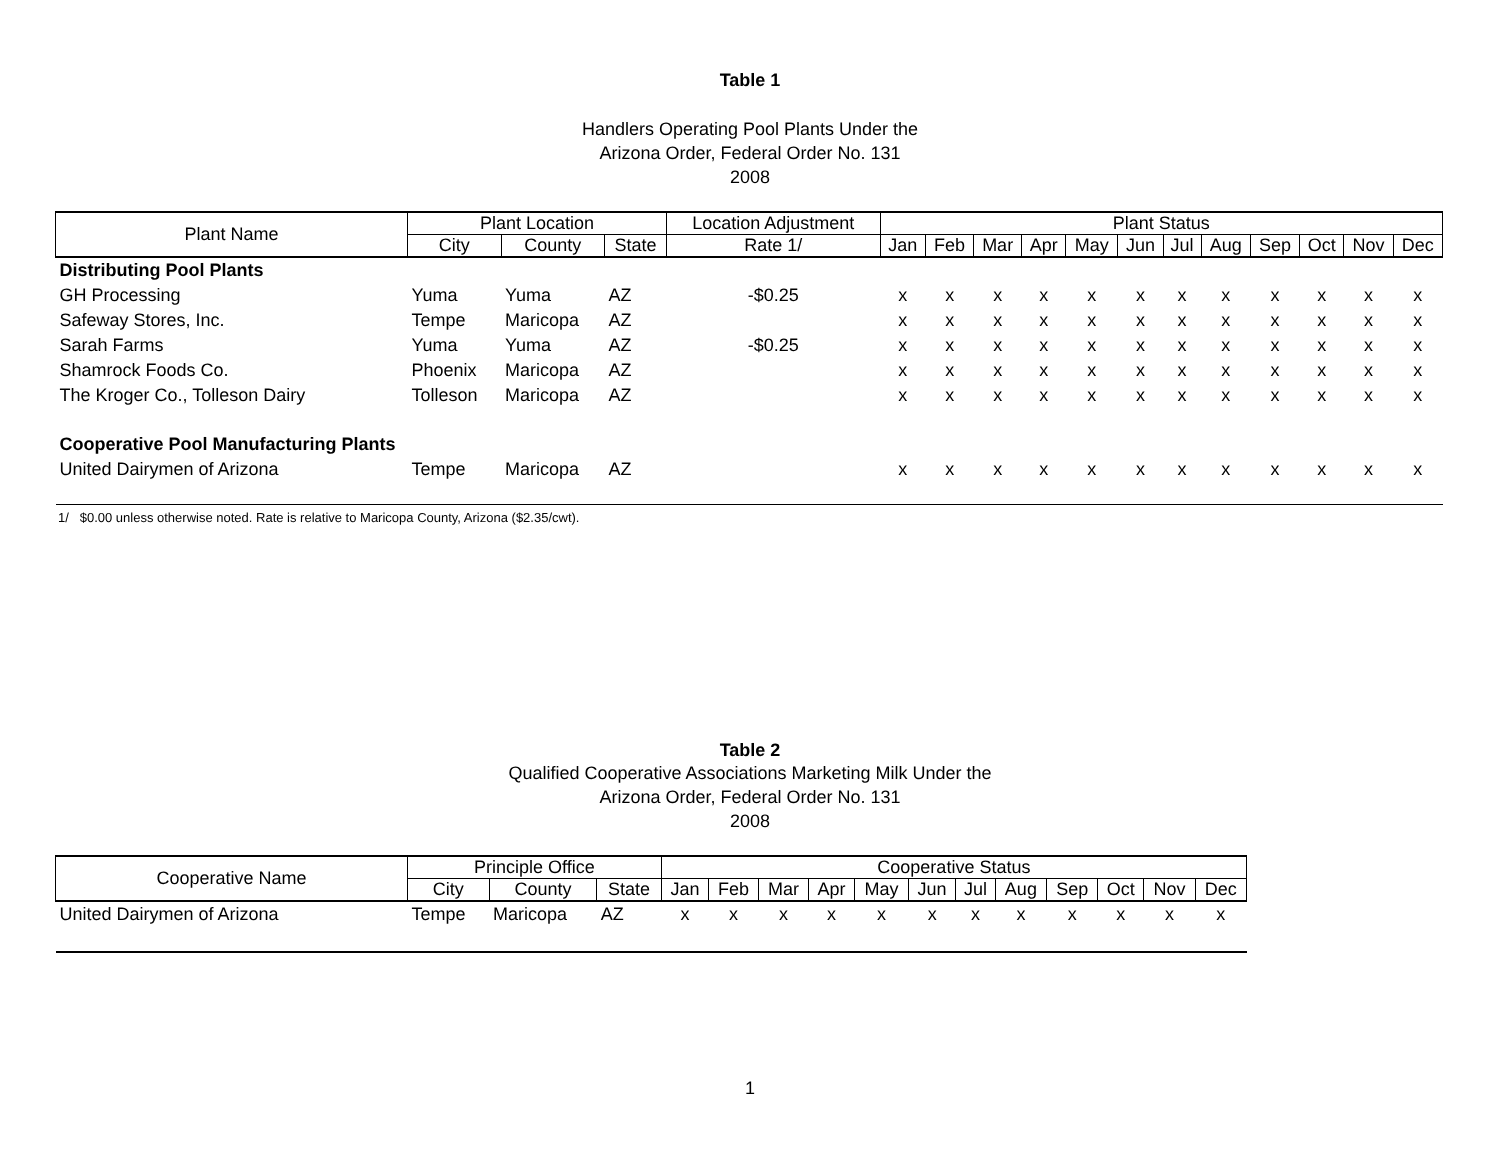Table 1
Handlers Operating Pool Plants Under the
Arizona Order, Federal Order No. 131
2008
| Plant Name | Plant Location | | | Location Adjustment | Plant Status | | | | | | | | | | | |
| --- | --- | --- | --- | --- | --- | --- | --- | --- | --- | --- | --- | --- | --- | --- | --- | --- |
| | City | County | State | Rate 1/ | Jan | Feb | Mar | Apr | May | Jun | Jul | Aug | Sep | Oct | Nov | Dec |
| Distributing Pool Plants | | | | | | | | | | | | | | | | |
| GH Processing | Yuma | Yuma | AZ | -$0.25 | x | x | x | x | x | x | x | x | x | x | x | x |
| Safeway Stores, Inc. | Tempe | Maricopa | AZ | | x | x | x | x | x | x | x | x | x | x | x | x |
| Sarah Farms | Yuma | Yuma | AZ | -$0.25 | x | x | x | x | x | x | x | x | x | x | x | x |
| Shamrock Foods Co. | Phoenix | Maricopa | AZ | | x | x | x | x | x | x | x | x | x | x | x | x |
| The Kroger Co., Tolleson Dairy | Tolleson | Maricopa | AZ | | x | x | x | x | x | x | x | x | x | x | x | x |
| Cooperative Pool Manufacturing Plants | | | | | | | | | | | | | | | | |
| United Dairymen of Arizona | Tempe | Maricopa | AZ | | x | x | x | x | x | x | x | x | x | x | x | x |
1/ $0.00 unless otherwise noted. Rate is relative to Maricopa County, Arizona ($2.35/cwt).
Table 2
Qualified Cooperative Associations Marketing Milk Under the
Arizona Order, Federal Order No. 131
2008
| Cooperative Name | Principle Office | | | Cooperative Status | | | | | | | | | | | |
| --- | --- | --- | --- | --- | --- | --- | --- | --- | --- | --- | --- | --- | --- | --- | --- |
| | City | County | State | Jan | Feb | Mar | Apr | May | Jun | Jul | Aug | Sep | Oct | Nov | Dec |
| United Dairymen of Arizona | Tempe | Maricopa | AZ | x | x | x | x | x | x | x | x | x | x | x | x |
1